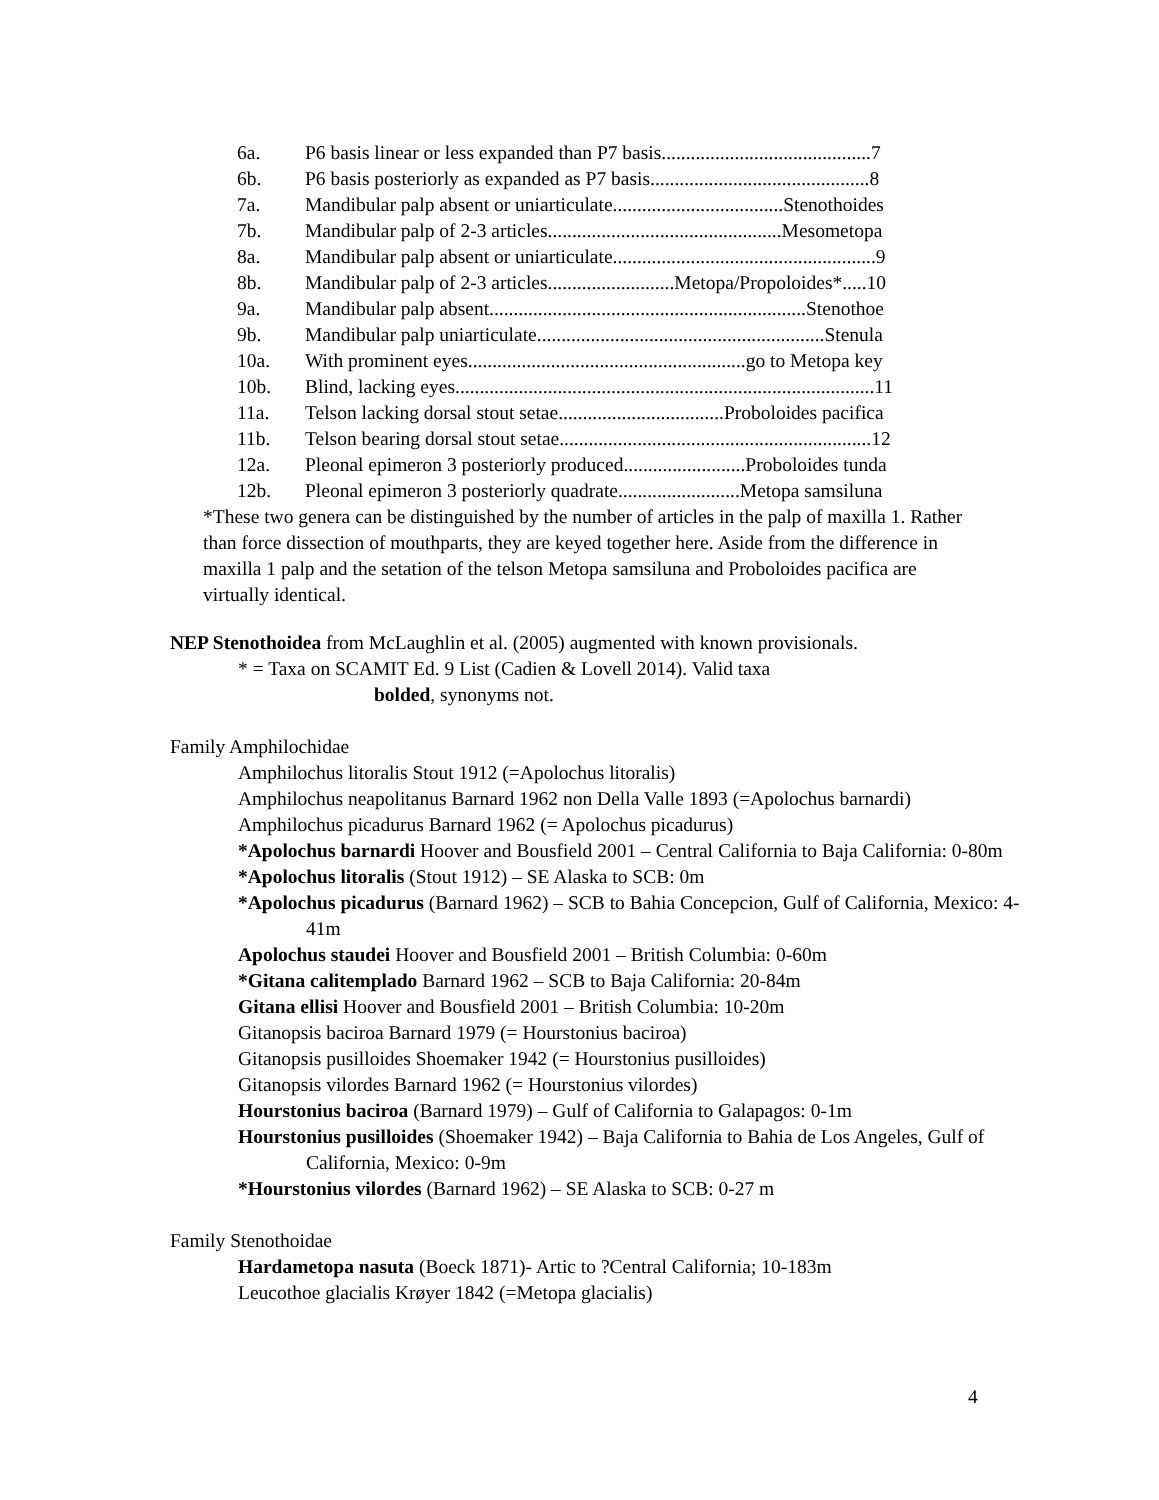6a. P6 basis linear or less expanded than P7 basis...........................................7
6b. P6 basis posteriorly as expanded as P7 basis.............................................8
7a. Mandibular palp absent or uniarticulate...................................Stenothoides
7b. Mandibular palp of 2-3 articles................................................Mesometopa
8a. Mandibular palp absent or uniarticulate......................................................9
8b. Mandibular palp of 2-3 articles..........................Metopa/Propoloides*.....10
9a. Mandibular palp absent.................................................................Stenothoe
9b. Mandibular palp uniarticulate...........................................................Stenula
10a. With prominent eyes.........................................................go to Metopa key
10b. Blind, lacking eyes......................................................................................11
11a. Telson lacking dorsal stout setae..................................Proboloides pacifica
11b. Telson bearing dorsal stout setae................................................................12
12a. Pleonal epimeron 3 posteriorly produced.........................Proboloides tunda
12b. Pleonal epimeron 3 posteriorly quadrate.........................Metopa samsiluna
*These two genera can be distinguished by the number of articles in the palp of maxilla 1. Rather than force dissection of mouthparts, they are keyed together here. Aside from the difference in maxilla 1 palp and the setation of the telson Metopa samsiluna and Proboloides pacifica are virtually identical.
NEP Stenothoidea from McLaughlin et al. (2005) augmented with known provisionals.
* = Taxa on SCAMIT Ed. 9 List (Cadien & Lovell 2014). Valid taxa
bolded, synonyms not.
Family Amphilochidae
Amphilochus litoralis Stout 1912 (=Apolochus litoralis)
Amphilochus neapolitanus Barnard 1962 non Della Valle 1893 (=Apolochus barnardi)
Amphilochus picadurus Barnard 1962 (= Apolochus picadurus)
*Apolochus barnardi Hoover and Bousfield 2001 – Central California to Baja California: 0-80m
*Apolochus litoralis (Stout 1912) – SE Alaska to SCB: 0m
*Apolochus picadurus (Barnard 1962) – SCB to Bahia Concepcion, Gulf of California, Mexico: 4-41m
Apolochus staudei Hoover and Bousfield 2001 – British Columbia: 0-60m
*Gitana calitemplado Barnard 1962 – SCB to Baja California: 20-84m
Gitana ellisi Hoover and Bousfield 2001 – British Columbia: 10-20m
Gitanopsis baciroa Barnard 1979 (= Hourstonius baciroa)
Gitanopsis pusilloides Shoemaker 1942 (= Hourstonius pusilloides)
Gitanopsis vilordes Barnard 1962 (= Hourstonius vilordes)
Hourstonius baciroa (Barnard 1979) – Gulf of California to Galapagos: 0-1m
Hourstonius pusilloides (Shoemaker 1942) – Baja California to Bahia de Los Angeles, Gulf of California, Mexico: 0-9m
*Hourstonius vilordes (Barnard 1962) – SE Alaska to SCB: 0-27 m
Family Stenothoidae
Hardametopa nasuta (Boeck 1871)- Artic to ?Central California; 10-183m
Leucothoe glacialis Krøyer 1842 (=Metopa glacialis)
4